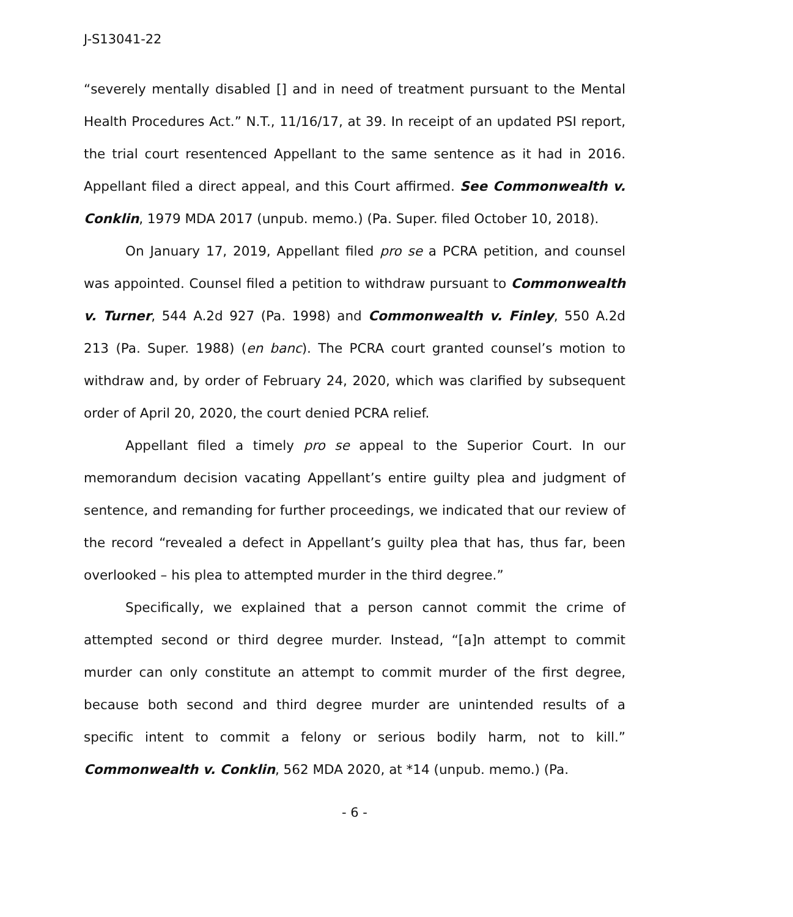J-S13041-22
“severely mentally disabled [] and in need of treatment pursuant to the Mental Health Procedures Act.” N.T., 11/16/17, at 39. In receipt of an updated PSI report, the trial court resentenced Appellant to the same sentence as it had in 2016. Appellant filed a direct appeal, and this Court affirmed. See Commonwealth v. Conklin, 1979 MDA 2017 (unpub. memo.) (Pa. Super. filed October 10, 2018).
On January 17, 2019, Appellant filed pro se a PCRA petition, and counsel was appointed. Counsel filed a petition to withdraw pursuant to Commonwealth v. Turner, 544 A.2d 927 (Pa. 1998) and Commonwealth v. Finley, 550 A.2d 213 (Pa. Super. 1988) (en banc). The PCRA court granted counsel’s motion to withdraw and, by order of February 24, 2020, which was clarified by subsequent order of April 20, 2020, the court denied PCRA relief.
Appellant filed a timely pro se appeal to the Superior Court. In our memorandum decision vacating Appellant’s entire guilty plea and judgment of sentence, and remanding for further proceedings, we indicated that our review of the record “revealed a defect in Appellant’s guilty plea that has, thus far, been overlooked – his plea to attempted murder in the third degree.”
Specifically, we explained that a person cannot commit the crime of attempted second or third degree murder. Instead, “[a]n attempt to commit murder can only constitute an attempt to commit murder of the first degree, because both second and third degree murder are unintended results of a specific intent to commit a felony or serious bodily harm, not to kill.” Commonwealth v. Conklin, 562 MDA 2020, at *14 (unpub. memo.) (Pa.
- 6 -